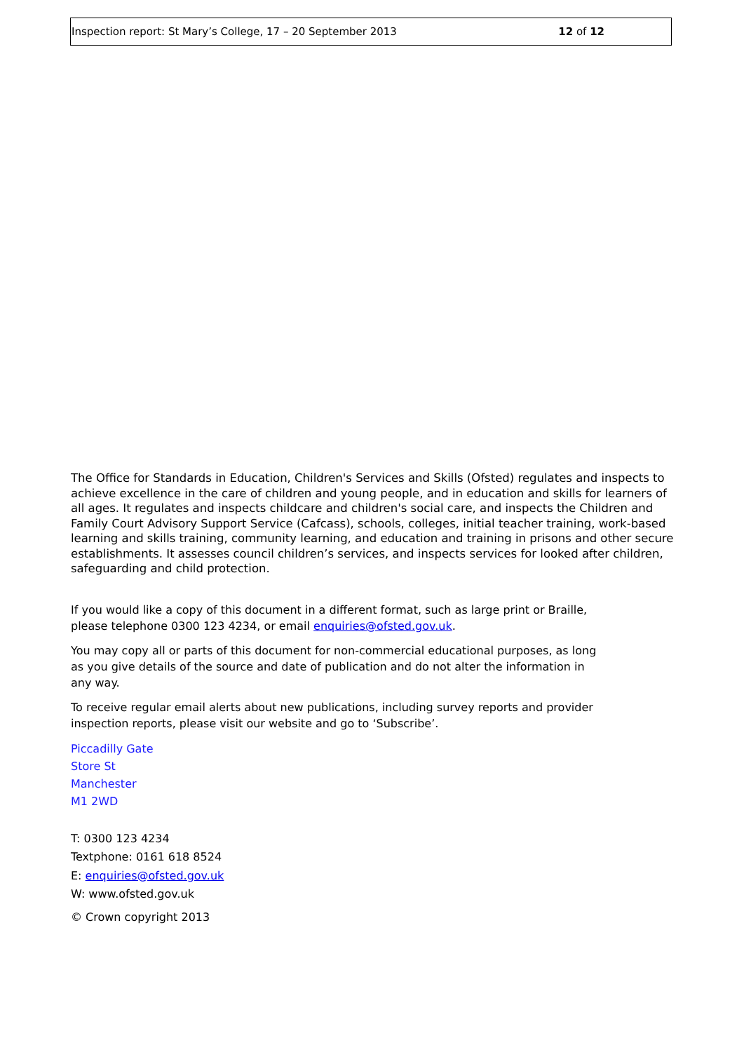Inspection report: St Mary’s College, 17 – 20 September 2013 12 of 12
The Office for Standards in Education, Children's Services and Skills (Ofsted) regulates and inspects to achieve excellence in the care of children and young people, and in education and skills for learners of all ages. It regulates and inspects childcare and children's social care, and inspects the Children and Family Court Advisory Support Service (Cafcass), schools, colleges, initial teacher training, work-based learning and skills training, community learning, and education and training in prisons and other secure establishments. It assesses council children’s services, and inspects services for looked after children, safeguarding and child protection.
If you would like a copy of this document in a different format, such as large print or Braille, please telephone 0300 123 4234, or email enquiries@ofsted.gov.uk.
You may copy all or parts of this document for non-commercial educational purposes, as long as you give details of the source and date of publication and do not alter the information in any way.
To receive regular email alerts about new publications, including survey reports and provider inspection reports, please visit our website and go to ‘Subscribe’.
Piccadilly Gate
Store St
Manchester
M1 2WD
T: 0300 123 4234
Textphone: 0161 618 8524
E: enquiries@ofsted.gov.uk
W: www.ofsted.gov.uk
© Crown copyright 2013